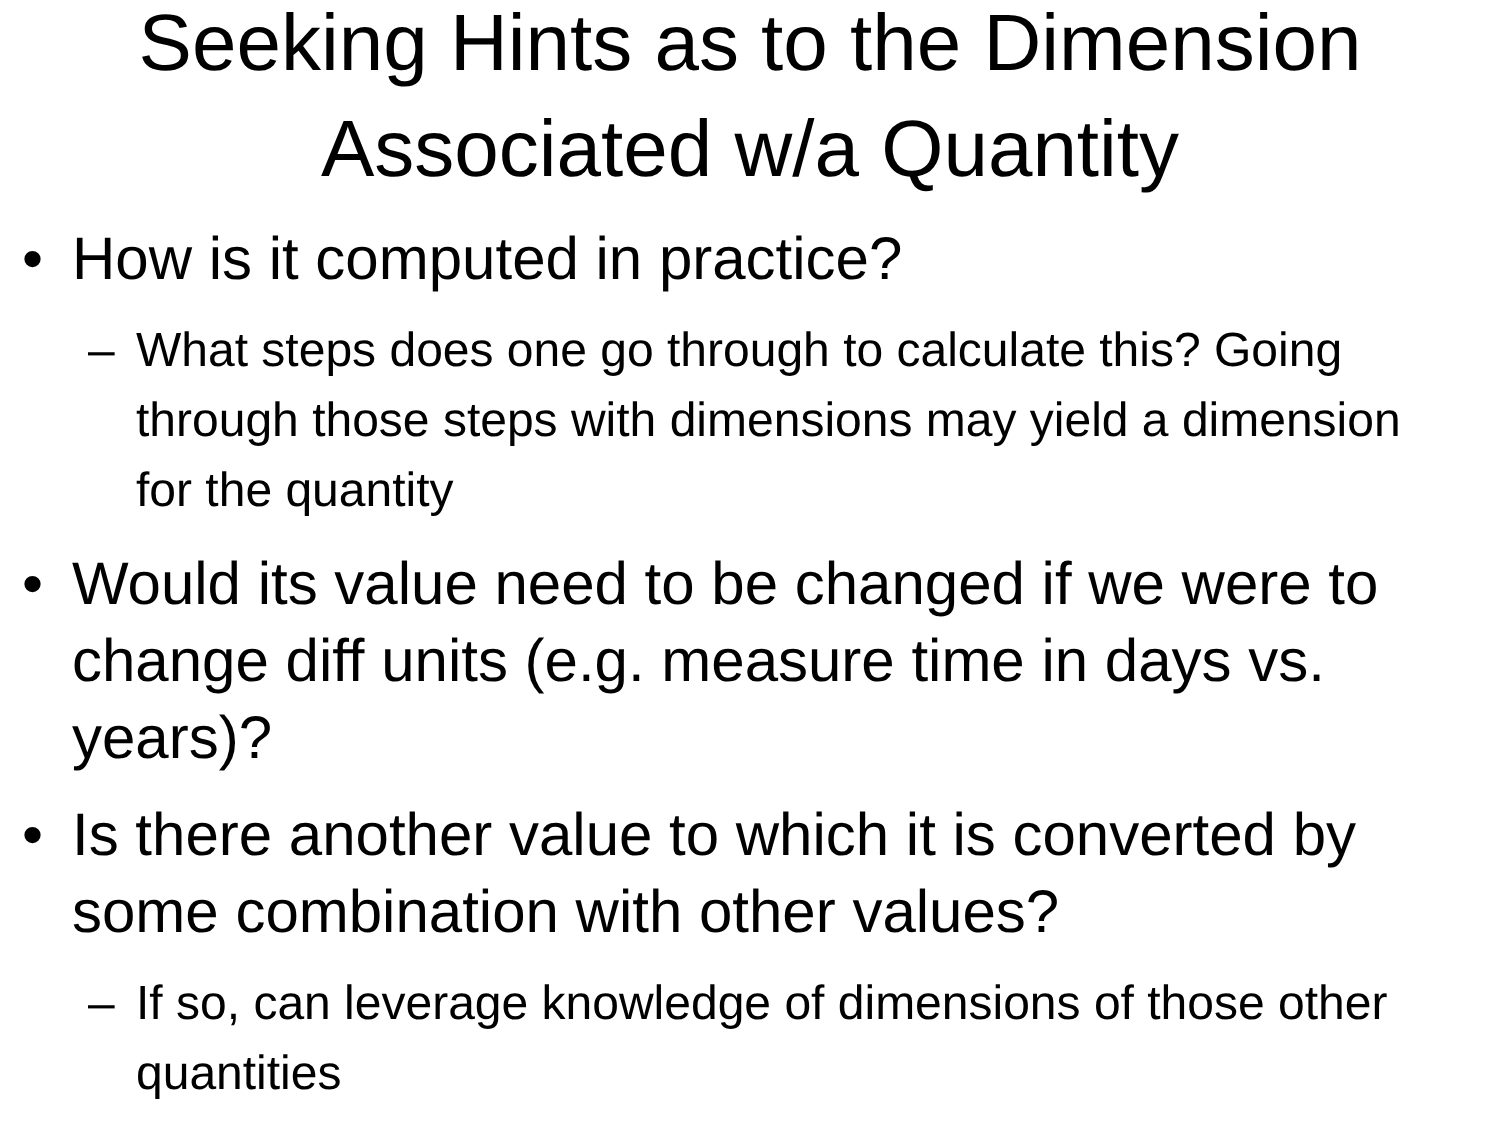Seeking Hints as to the Dimension
Associated w/a Quantity
• How is it computed in practice?
– What steps does one go through to calculate this? Going through those steps with dimensions may yield a dimension for the quantity
• Would its value need to be changed if we were to change diff units (e.g. measure time in days vs. years)?
• Is there another value to which it is converted by some combination with other values?
– If so, can leverage knowledge of dimensions of those other quantities